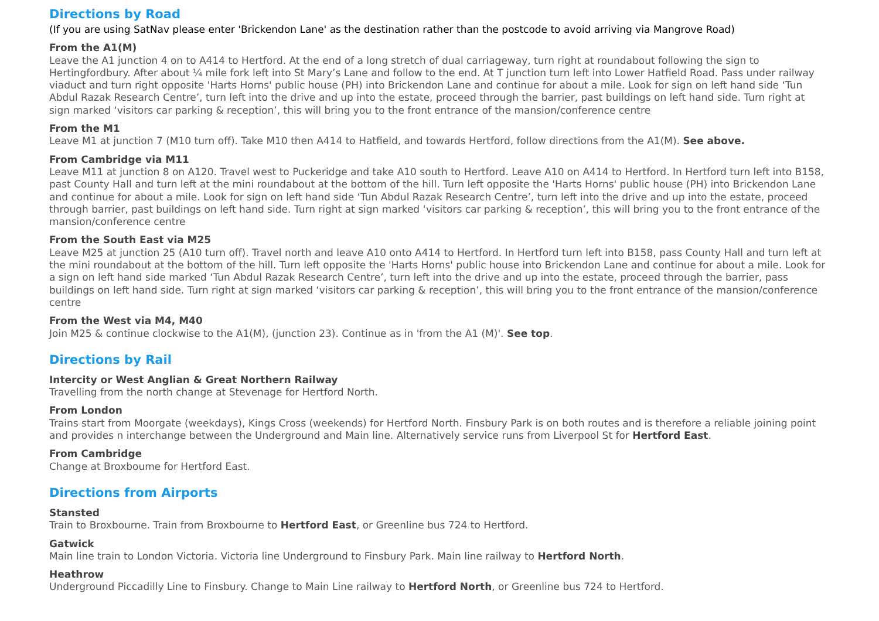Directions by Road
(If you are using SatNav please enter 'Brickendon Lane' as the destination rather than the postcode to avoid arriving via Mangrove Road)
From the A1(M)
Leave the A1 junction 4 on to A414 to Hertford. At the end of a long stretch of dual carriageway, turn right at roundabout following the sign to Hertingfordbury. After about ¼ mile fork left into St Mary’s Lane and follow to the end. At T junction turn left into Lower Hatfield Road. Pass under railway viaduct and turn right opposite 'Harts Horns' public house (PH) into Brickendon Lane and continue for about a mile. Look for sign on left hand side ‘Tun Abdul Razak Research Centre’, turn left into the drive and up into the estate, proceed through the barrier, past buildings on left hand side. Turn right at sign marked ‘visitors car parking & reception’, this will bring you to the front entrance of the mansion/conference centre
From the M1
Leave M1 at junction 7 (M10 turn off). Take M10 then A414 to Hatfield, and towards Hertford, follow directions from the A1(M). See above.
From Cambridge via M11
Leave M11 at junction 8 on A120. Travel west to Puckeridge and take A10 south to Hertford. Leave A10 on A414 to Hertford. In Hertford turn left into B158, past County Hall and turn left at the mini roundabout at the bottom of the hill. Turn left opposite the 'Harts Horns' public house (PH) into Brickendon Lane and continue for about a mile. Look for sign on left hand side ‘Tun Abdul Razak Research Centre’, turn left into the drive and up into the estate, proceed through barrier, past buildings on left hand side. Turn right at sign marked ‘visitors car parking & reception’, this will bring you to the front entrance of the mansion/conference centre
From the South East via M25
Leave M25 at junction 25 (A10 turn off). Travel north and leave A10 onto A414 to Hertford. In Hertford turn left into B158, pass County Hall and turn left at the mini roundabout at the bottom of the hill. Turn left opposite the 'Harts Horns' public house into Brickendon Lane and continue for about a mile. Look for a sign on left hand side marked ‘Tun Abdul Razak Research Centre’, turn left into the drive and up into the estate, proceed through the barrier, pass buildings on left hand side. Turn right at sign marked ‘visitors car parking & reception’, this will bring you to the front entrance of the mansion/conference centre
From the West via M4, M40
Join M25 & continue clockwise to the A1(M), (junction 23). Continue as in 'from the A1 (M)'. See top.
Directions by Rail
Intercity or West Anglian & Great Northern Railway
Travelling from the north change at Stevenage for Hertford North.
From London
Trains start from Moorgate (weekdays), Kings Cross (weekends) for Hertford North. Finsbury Park is on both routes and is therefore a reliable joining point and provides n interchange between the Underground and Main line. Alternatively service runs from Liverpool St for Hertford East.
From Cambridge
Change at Broxboume for Hertford East.
Directions from Airports
Stansted
Train to Broxbourne. Train from Broxbourne to Hertford East, or Greenline bus 724 to Hertford.
Gatwick
Main line train to London Victoria. Victoria line Underground to Finsbury Park. Main line railway to Hertford North.
Heathrow
Underground Piccadilly Line to Finsbury. Change to Main Line railway to Hertford North, or Greenline bus 724 to Hertford.